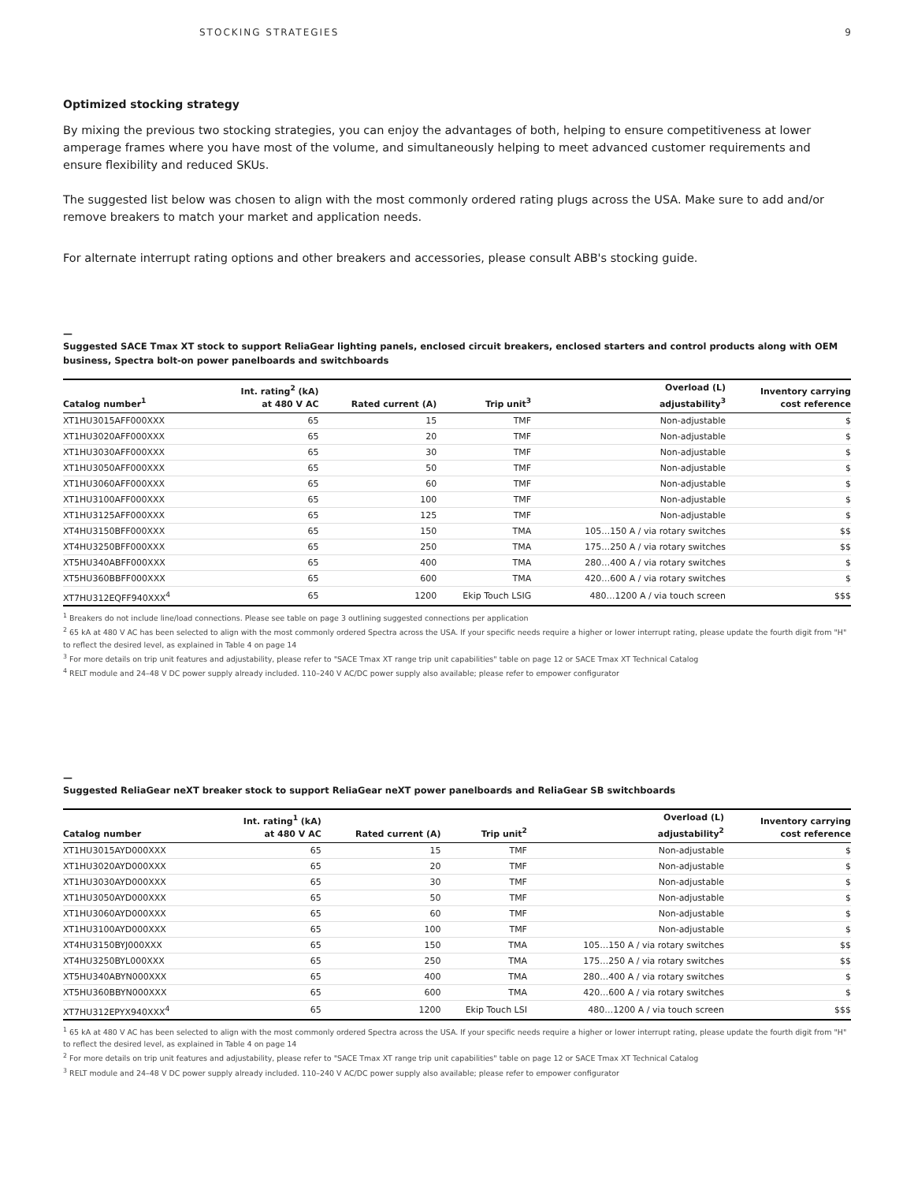STOCKING STRATEGIES 9
Optimized stocking strategy
By mixing the previous two stocking strategies, you can enjoy the advantages of both, helping to ensure competitiveness at lower amperage frames where you have most of the volume, and simultaneously helping to meet advanced customer requirements and ensure flexibility and reduced SKUs.
The suggested list below was chosen to align with the most commonly ordered rating plugs across the USA. Make sure to add and/or remove breakers to match your market and application needs.
For alternate interrupt rating options and other breakers and accessories, please consult ABB's stocking guide.
—
Suggested SACE Tmax XT stock to support ReliaGear lighting panels, enclosed circuit breakers, enclosed starters and control products along with OEM business, Spectra bolt-on power panelboards and switchboards
| Catalog number<sup>1</sup> | Int. rating<sup>2</sup> (kA) at 480 V AC | Rated current (A) | Trip unit<sup>3</sup> | Overload (L) adjustability<sup>3</sup> | Inventory carrying cost reference |
| --- | --- | --- | --- | --- | --- |
| XT1HU3015AFF000XXX | 65 | 15 | TMF | Non-adjustable | $ |
| XT1HU3020AFF000XXX | 65 | 20 | TMF | Non-adjustable | $ |
| XT1HU3030AFF000XXX | 65 | 30 | TMF | Non-adjustable | $ |
| XT1HU3050AFF000XXX | 65 | 50 | TMF | Non-adjustable | $ |
| XT1HU3060AFF000XXX | 65 | 60 | TMF | Non-adjustable | $ |
| XT1HU3100AFF000XXX | 65 | 100 | TMF | Non-adjustable | $ |
| XT1HU3125AFF000XXX | 65 | 125 | TMF | Non-adjustable | $ |
| XT4HU3150BFF000XXX | 65 | 150 | TMA | 105…150 A / via rotary switches | $$ |
| XT4HU3250BFF000XXX | 65 | 250 | TMA | 175…250 A / via rotary switches | $$ |
| XT5HU340ABFF000XXX | 65 | 400 | TMA | 280…400 A / via rotary switches | $ |
| XT5HU360BBFF000XXX | 65 | 600 | TMA | 420…600 A / via rotary switches | $ |
| XT7HU312EQFF940XXX<sup>4</sup> | 65 | 1200 | Ekip Touch LSIG | 480…1200 A / via touch screen | $$$ |
<sup>1</sup> Breakers do not include line/load connections. Please see table on page 3 outlining suggested connections per application
<sup>2</sup> 65 kA at 480 V AC has been selected to align with the most commonly ordered Spectra across the USA. If your specific needs require a higher or lower interrupt rating, please update the fourth digit from "H" to reflect the desired level, as explained in Table 4 on page 14
<sup>3</sup> For more details on trip unit features and adjustability, please refer to "SACE Tmax XT range trip unit capabilities" table on page 12 or SACE Tmax XT Technical Catalog
<sup>4</sup> RELT module and 24–48 V DC power supply already included. 110–240 V AC/DC power supply also available; please refer to empower configurator
—
Suggested ReliaGear neXT breaker stock to support ReliaGear neXT power panelboards and ReliaGear SB switchboards
| Catalog number | Int. rating<sup>1</sup> (kA) at 480 V AC | Rated current (A) | Trip unit<sup>2</sup> | Overload (L) adjustability<sup>2</sup> | Inventory carrying cost reference |
| --- | --- | --- | --- | --- | --- |
| XT1HU3015AYD000XXX | 65 | 15 | TMF | Non-adjustable | $ |
| XT1HU3020AYD000XXX | 65 | 20 | TMF | Non-adjustable | $ |
| XT1HU3030AYD000XXX | 65 | 30 | TMF | Non-adjustable | $ |
| XT1HU3050AYD000XXX | 65 | 50 | TMF | Non-adjustable | $ |
| XT1HU3060AYD000XXX | 65 | 60 | TMF | Non-adjustable | $ |
| XT1HU3100AYD000XXX | 65 | 100 | TMF | Non-adjustable | $ |
| XT4HU3150BYJ000XXX | 65 | 150 | TMA | 105…150 A / via rotary switches | $$ |
| XT4HU3250BYL000XXX | 65 | 250 | TMA | 175…250 A / via rotary switches | $$ |
| XT5HU340ABYN000XXX | 65 | 400 | TMA | 280…400 A / via rotary switches | $ |
| XT5HU360BBYN000XXX | 65 | 600 | TMA | 420…600 A / via rotary switches | $ |
| XT7HU312EPYX940XXX<sup>4</sup> | 65 | 1200 | Ekip Touch LSI | 480…1200 A / via touch screen | $$$ |
<sup>1</sup> 65 kA at 480 V AC has been selected to align with the most commonly ordered Spectra across the USA. If your specific needs require a higher or lower interrupt rating, please update the fourth digit from "H" to reflect the desired level, as explained in Table 4 on page 14
<sup>2</sup> For more details on trip unit features and adjustability, please refer to "SACE Tmax XT range trip unit capabilities" table on page 12 or SACE Tmax XT Technical Catalog
<sup>3</sup> RELT module and 24–48 V DC power supply already included. 110–240 V AC/DC power supply also available; please refer to empower configurator